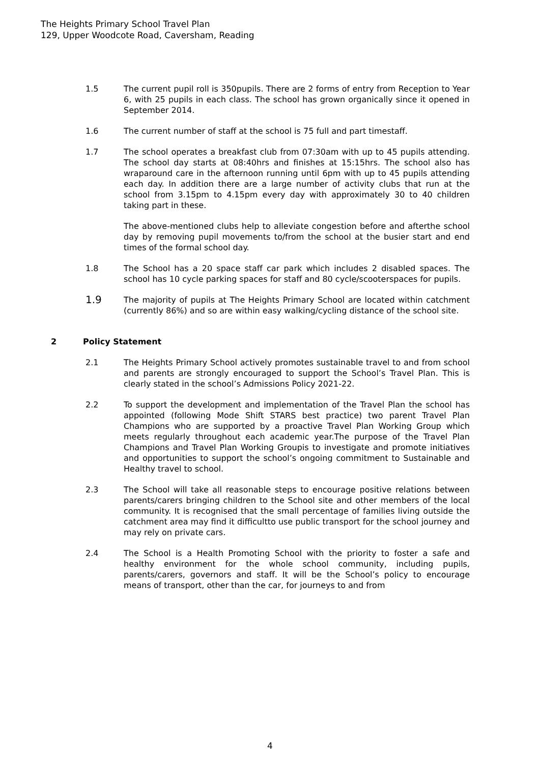The Heights Primary School Travel Plan
129, Upper Woodcote Road, Caversham, Reading
1.5 The current pupil roll is 350pupils. There are 2 forms of entry from Reception to Year 6, with 25 pupils in each class. The school has grown organically since it opened in September 2014.
1.6 The current number of staff at the school is 75 full and part timestaff.
1.7 The school operates a breakfast club from 07:30am with up to 45 pupils attending. The school day starts at 08:40hrs and finishes at 15:15hrs. The school also has wraparound care in the afternoon running until 6pm with up to 45 pupils attending each day. In addition there are a large number of activity clubs that run at the school from 3.15pm to 4.15pm every day with approximately 30 to 40 children taking part in these.
The above-mentioned clubs help to alleviate congestion before and afterthe school day by removing pupil movements to/from the school at the busier start and end times of the formal school day.
1.8 The School has a 20 space staff car park which includes 2 disabled spaces. The school has 10 cycle parking spaces for staff and 80 cycle/scooterspaces for pupils.
1.9
The majority of pupils at The Heights Primary School are located within catchment (currently 86%) and so are within easy walking/cycling distance of the school site.
2 Policy Statement
2.1 The Heights Primary School actively promotes sustainable travel to and from school and parents are strongly encouraged to support the School’s Travel Plan. This is clearly stated in the school’s Admissions Policy 2021-22.
2.2 To support the development and implementation of the Travel Plan the school has appointed (following Mode Shift STARS best practice) two parent Travel Plan Champions who are supported by a proactive Travel Plan Working Group which meets regularly throughout each academic year.The purpose of the Travel Plan Champions and Travel Plan Working Groupis to investigate and promote initiatives and opportunities to support the school’s ongoing commitment to Sustainable and Healthy travel to school.
2.3 The School will take all reasonable steps to encourage positive relations between parents/carers bringing children to the School site and other members of the local community. It is recognised that the small percentage of families living outside the catchment area may find it difficultto use public transport for the school journey and may rely on private cars.
2.4 The School is a Health Promoting School with the priority to foster a safe and healthy environment for the whole school community, including pupils, parents/carers, governors and staff. It will be the School’s policy to encourage means of transport, other than the car, for journeys to and from
4